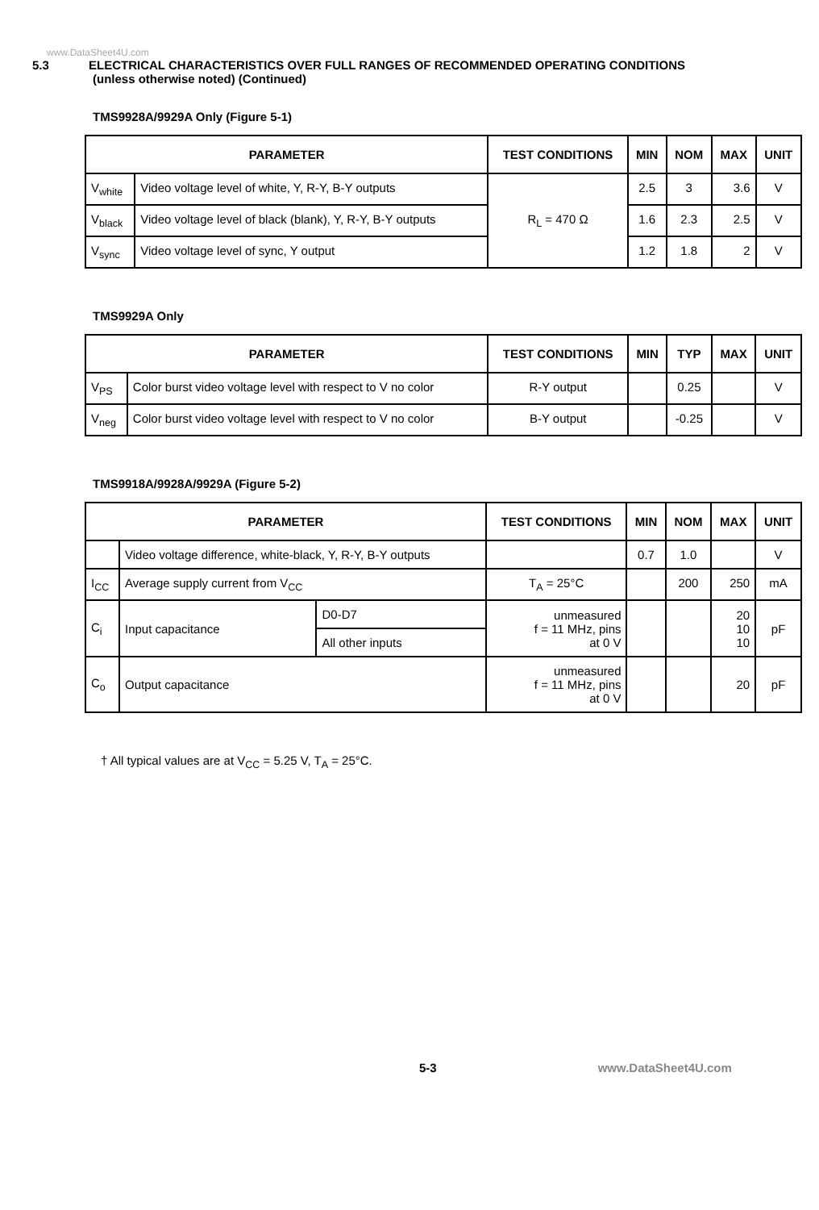www.DataSheet4U.com
5.3 ELECTRICAL CHARACTERISTICS OVER FULL RANGES OF RECOMMENDED OPERATING CONDITIONS
(unless otherwise noted) (Continued)
TMS9928A/9929A Only (Figure 5-1)
| PARAMETER | | TEST CONDITIONS | MIN | NOM | MAX | UNIT |
| --- | --- | --- | --- | --- | --- | --- |
| V<sub>white</sub> | Video voltage level of white, Y, R-Y, B-Y outputs | R<sub>L</sub> = 470 Ω | 2.5 | 3 | 3.6 | V |
| V<sub>black</sub> | Video voltage level of black (blank), Y, R-Y, B-Y outputs | | 1.6 | 2.3 | 2.5 | V |
| V<sub>sync</sub> | Video voltage level of sync, Y output | | 1.2 | 1.8 | 2 | V |
TMS9929A Only
| PARAMETER | | TEST CONDITIONS | MIN | TYP | MAX | UNIT |
| --- | --- | --- | --- | --- | --- | --- |
| V<sub>PS</sub> | Color burst video voltage level with respect to V no color | R-Y output | | 0.25 | | V |
| V<sub>neg</sub> | Color burst video voltage level with respect to V no color | B-Y output | | -0.25 | | V |
TMS9918A/9928A/9929A (Figure 5-2)
| PARAMETER | | | TEST CONDITIONS | MIN | NOM | MAX | UNIT |
| --- | --- | --- | --- | --- | --- | --- | --- |
| | Video voltage difference, white-black, Y, R-Y, B-Y outputs | | | 0.7 | 1.0 | | V |
| I<sub>CC</sub> | Average supply current from V<sub>CC</sub> | | T<sub>A</sub> = 25°C | | 200 | 250 | mA |
| C<sub>i</sub> | Input capacitance | D0-D7 | unmeasured f = 11 MHz, pins at 0 V | | | 20 10 10 | pF |
| | | All other inputs | | | | | |
| C<sub>o</sub> | Output capacitance | | unmeasured f = 11 MHz, pins at 0 V | | | 20 | pF |
† All typical values are at V<sub>CC</sub> = 5.25 V, T<sub>A</sub> = 25°C.
5-3 www.DataSheet4U.com